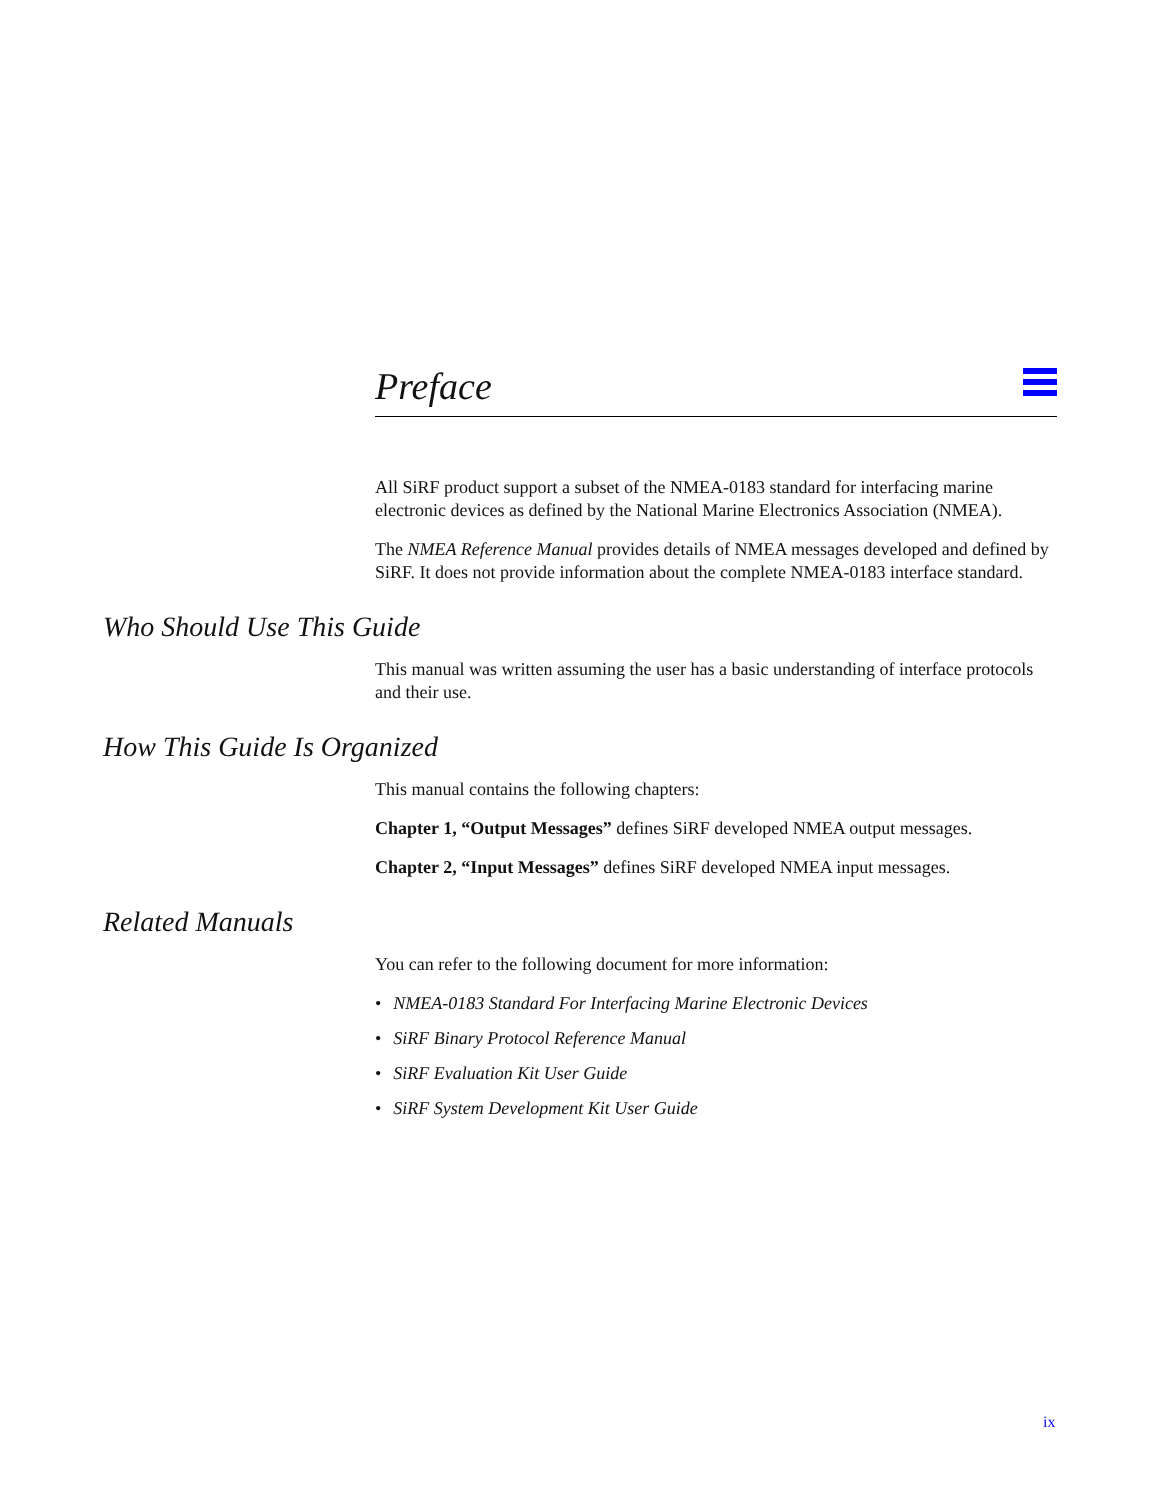Preface
All SiRF product support a subset of the NMEA-0183 standard for interfacing marine electronic devices as defined by the National Marine Electronics Association (NMEA).
The NMEA Reference Manual provides details of NMEA messages developed and defined by SiRF. It does not provide information about the complete NMEA-0183 interface standard.
Who Should Use This Guide
This manual was written assuming the user has a basic understanding of interface protocols and their use.
How This Guide Is Organized
This manual contains the following chapters:
Chapter 1, “Output Messages” defines SiRF developed NMEA output messages.
Chapter 2, “Input Messages” defines SiRF developed NMEA input messages.
Related Manuals
You can refer to the following document for more information:
• NMEA-0183 Standard For Interfacing Marine Electronic Devices
• SiRF Binary Protocol Reference Manual
• SiRF Evaluation Kit User Guide
• SiRF System Development Kit User Guide
ix